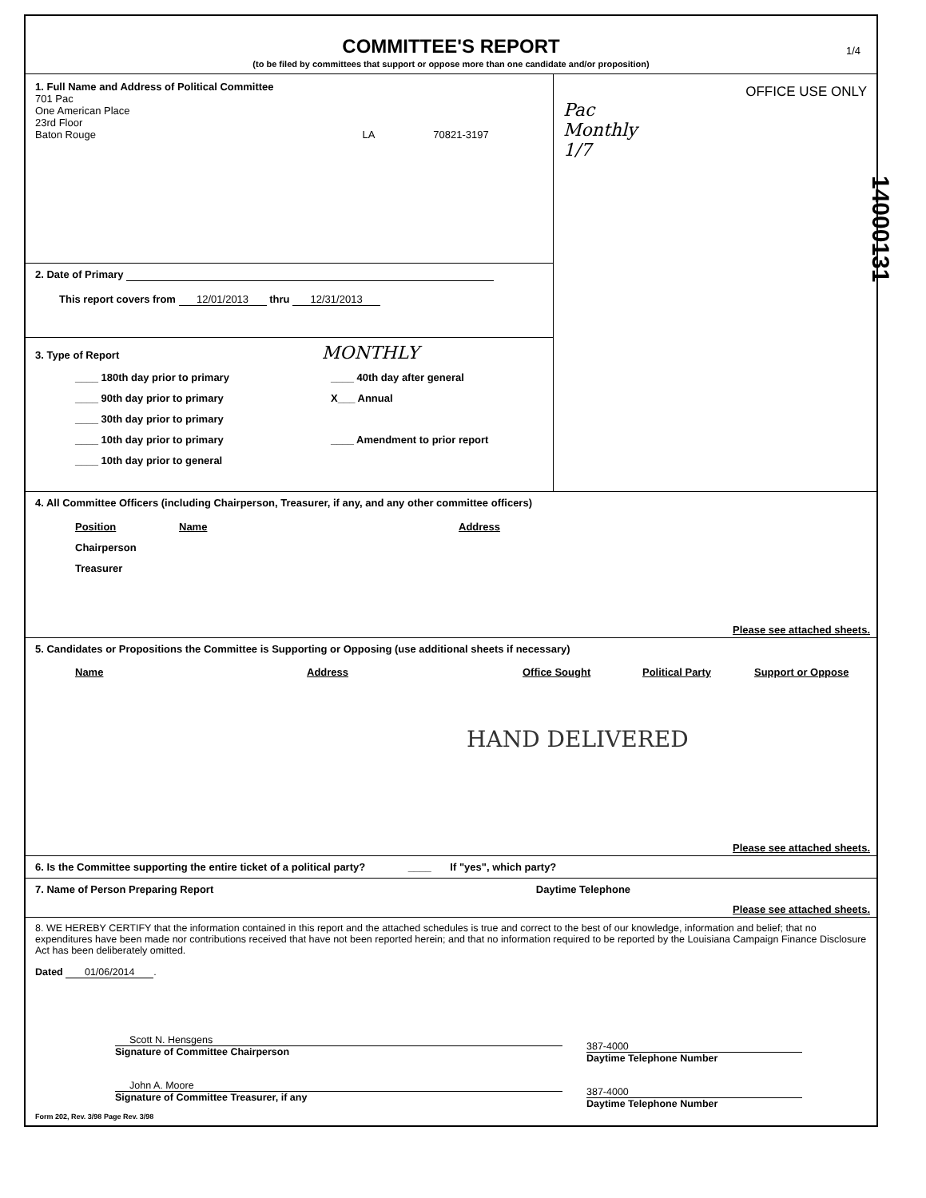1/4
COMMITTEE'S REPORT
(to be filed by committees that support or oppose more than one candidate and/or proposition)
1. Full Name and Address of Political Committee
701 Pac
One American Place
23rd Floor
Baton Rouge LA 70821-3197
2. Date of Primary
This report covers from 12/01/2013 thru 12/31/2013
3. Type of Report MONTHLY
____ 180th day prior to primary
____ 90th day prior to primary
____ 30th day prior to primary
____ 10th day prior to primary
____ 10th day prior to general
____ 40th day after general
X___ Annual
____ Amendment to prior report
OFFICE USE ONLY
Pac
Monthly
1/7
4. All Committee Officers (including Chairperson, Treasurer, if any, and any other committee officers)
Position
Chairperson
Treasurer
Name Address
Please see attached sheets.
5. Candidates or Propositions the Committee is Supporting or Opposing (use additional sheets if necessary)
Name Address Office Sought Political Party Support or Oppose
HAND DELIVERED
Please see attached sheets.
6. Is the Committee supporting the entire ticket of a political party? ____ If "yes", which party?
7. Name of Person Preparing Report Daytime Telephone
Please see attached sheets.
8. WE HEREBY CERTIFY that the information contained in this report and the attached schedules is true and correct to the best of our knowledge, information and belief; that no expenditures have been made nor contributions received that have not been reported herein; and that no information required to be reported by the Louisiana Campaign Finance Disclosure Act has been deliberately omitted.
Dated 01/06/2014.
Scott N. Hensgens
Signature of Committee Chairperson
John A. Moore
Signature of Committee Treasurer, if any
387-4000
Daytime Telephone Number
387-4000
Daytime Telephone Number
Form 202, Rev. 3/98 Page Rev. 3/98
14000131